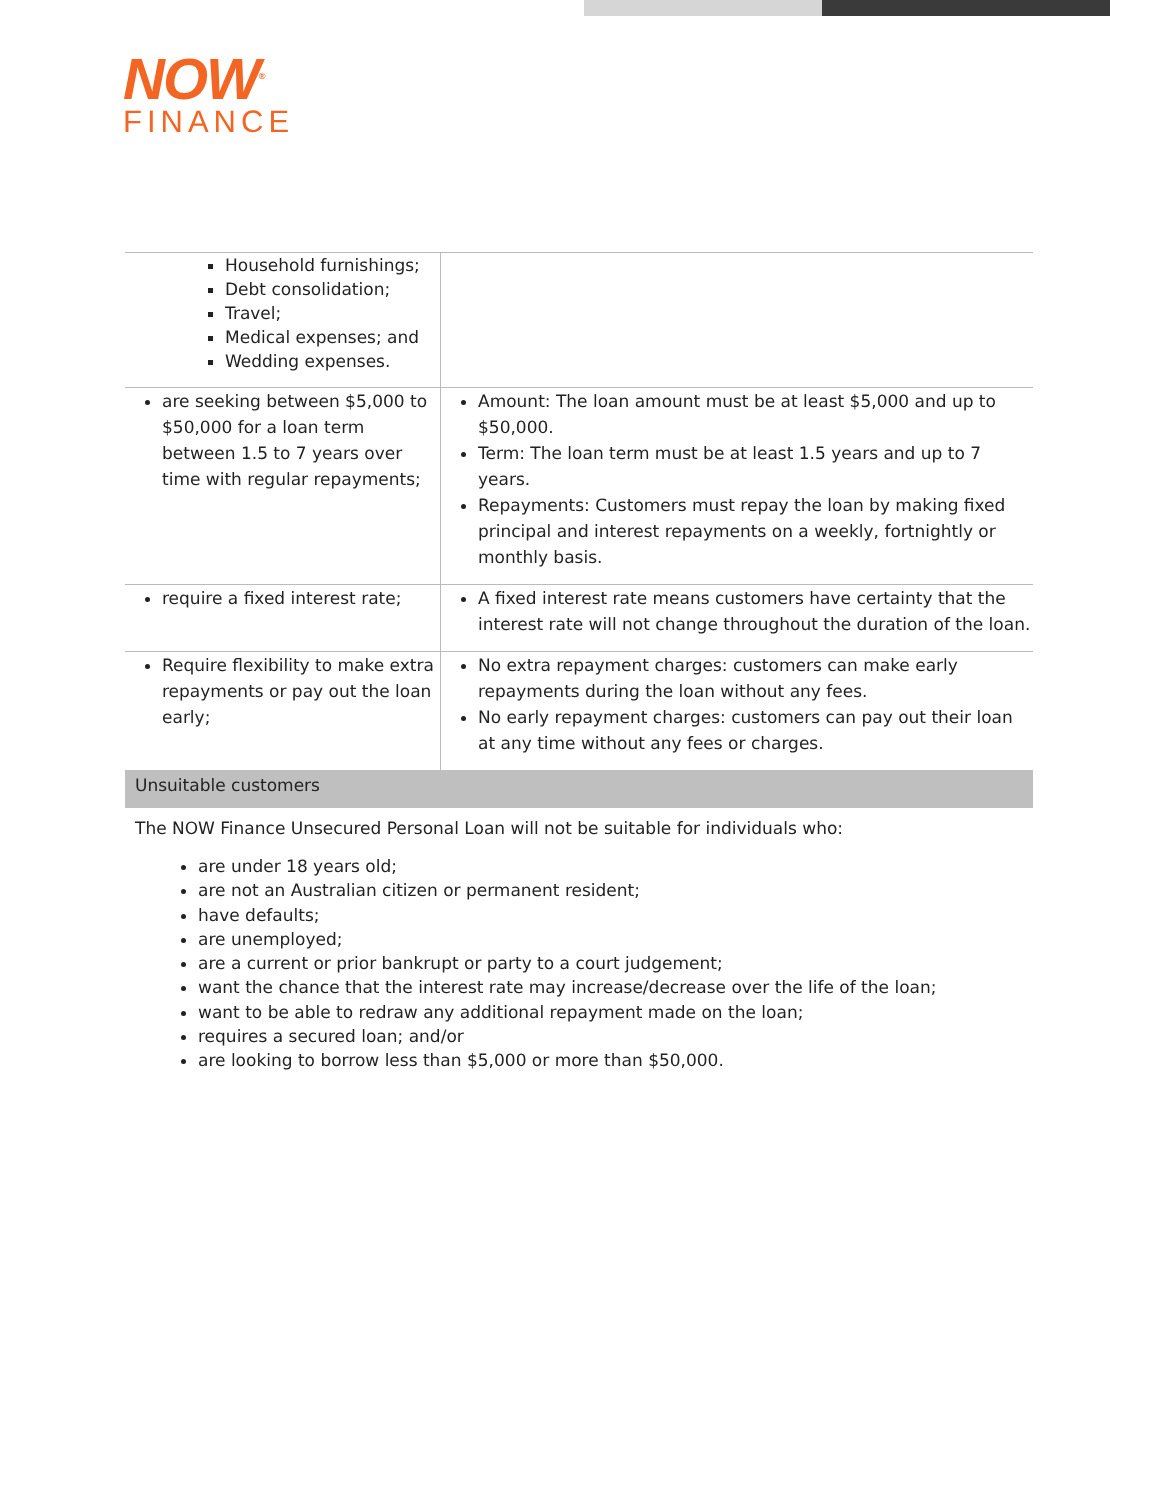NOW<sup>®</sup>
FINANCE
| Household furnishings; Debt consolidation; Travel; Medical expenses; and Wedding expenses. | |
| are seeking between $5,000 to $50,000 for a loan term between 1.5 to 7 years over time with regular repayments; | Amount: The loan amount must be at least $5,000 and up to $50,000. Term: The loan term must be at least 1.5 years and up to 7 years. Repayments: Customers must repay the loan by making fixed principal and interest repayments on a weekly, fortnightly or monthly basis. |
| require a fixed interest rate; | A fixed interest rate means customers have certainty that the interest rate will not change throughout the duration of the loan. |
| Require flexibility to make extra repayments or pay out the loan early; | No extra repayment charges: customers can make early repayments during the loan without any fees. No early repayment charges: customers can pay out their loan at any time without any fees or charges. |
Unsuitable customers
The NOW Finance Unsecured Personal Loan will not be suitable for individuals who:
are under 18 years old;
are not an Australian citizen or permanent resident;
have defaults;
are unemployed;
are a current or prior bankrupt or party to a court judgement;
want the chance that the interest rate may increase/decrease over the life of the loan;
want to be able to redraw any additional repayment made on the loan;
requires a secured loan; and/or
are looking to borrow less than $5,000 or more than $50,000.